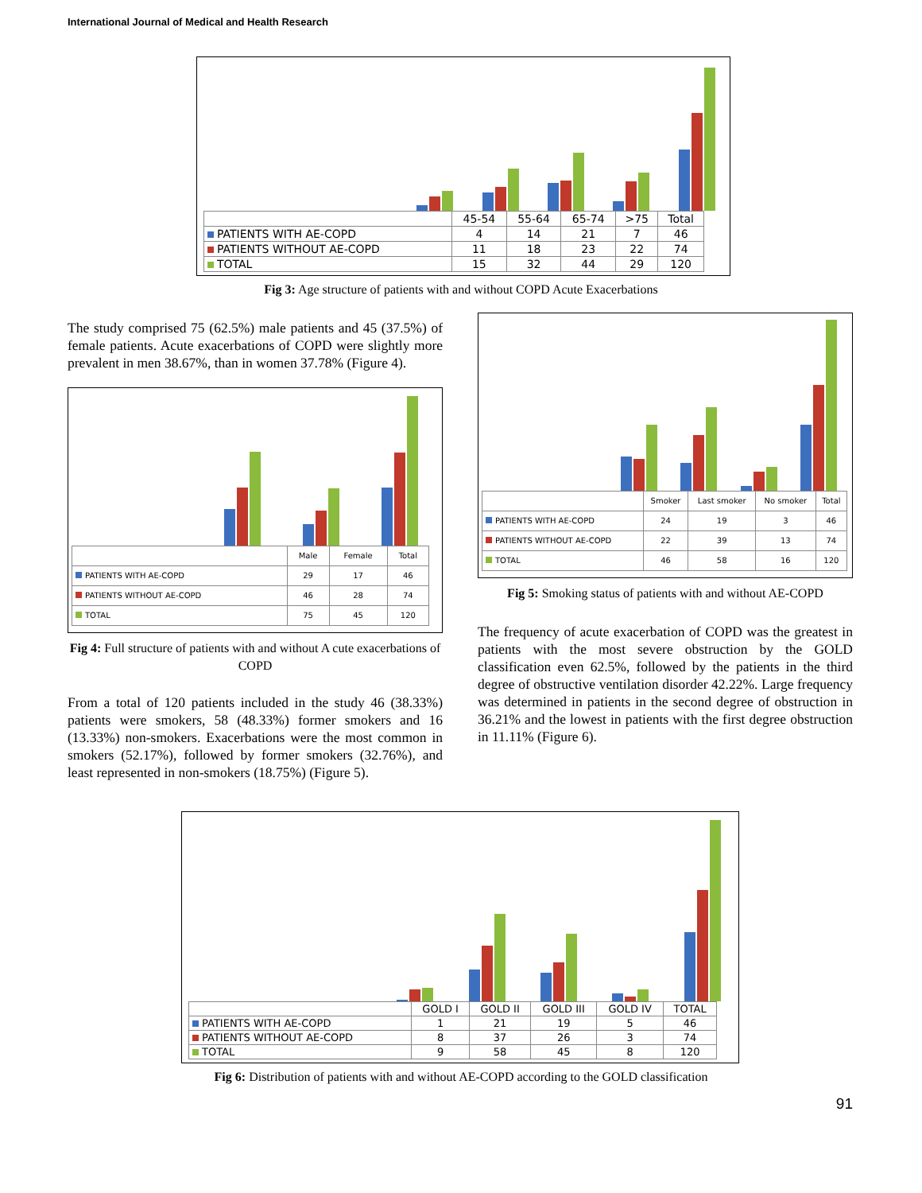International Journal of Medical and Health Research
| | 45-54 | 55-64 | 65-74 | >75 | Total |
| PATIENTS WITH AE-COPD | 4 | 14 | 21 | 7 | 46 |
| PATIENTS WITHOUT AE-COPD | 11 | 18 | 23 | 22 | 74 |
| TOTAL | 15 | 32 | 44 | 29 | 120 |
Fig 3: Age structure of patients with and without COPD Acute Exacerbations
The study comprised 75 (62.5%) male patients and 45 (37.5%) of female patients. Acute exacerbations of COPD were slightly more prevalent in men 38.67%, than in women 37.78% (Figure 4).
| | Male | Female | Total |
| PATIENTS WITH AE-COPD | 29 | 17 | 46 |
| PATIENTS WITHOUT AE-COPD | 46 | 28 | 74 |
| TOTAL | 75 | 45 | 120 |
Fig 4: Full structure of patients with and without A cute exacerbations of COPD
From a total of 120 patients included in the study 46 (38.33%) patients were smokers, 58 (48.33%) former smokers and 16 (13.33%) non-smokers. Exacerbations were the most common in smokers (52.17%), followed by former smokers (32.76%), and least represented in non-smokers (18.75%) (Figure 5).
| | Smoker | Last smoker | No smoker | Total |
| PATIENTS WITH AE-COPD | 24 | 19 | 3 | 46 |
| PATIENTS WITHOUT AE-COPD | 22 | 39 | 13 | 74 |
| TOTAL | 46 | 58 | 16 | 120 |
Fig 5: Smoking status of patients with and without AE-COPD
The frequency of acute exacerbation of COPD was the greatest in patients with the most severe obstruction by the GOLD classification even 62.5%, followed by the patients in the third degree of obstructive ventilation disorder 42.22%. Large frequency was determined in patients in the second degree of obstruction in 36.21% and the lowest in patients with the first degree obstruction in 11.11% (Figure 6).
| | GOLD I | GOLD II | GOLD III | GOLD IV | TOTAL |
| PATIENTS WITH AE-COPD | 1 | 21 | 19 | 5 | 46 |
| PATIENTS WITHOUT AE-COPD | 8 | 37 | 26 | 3 | 74 |
| TOTAL | 9 | 58 | 45 | 8 | 120 |
Fig 6: Distribution of patients with and without AE-COPD according to the GOLD classification
91